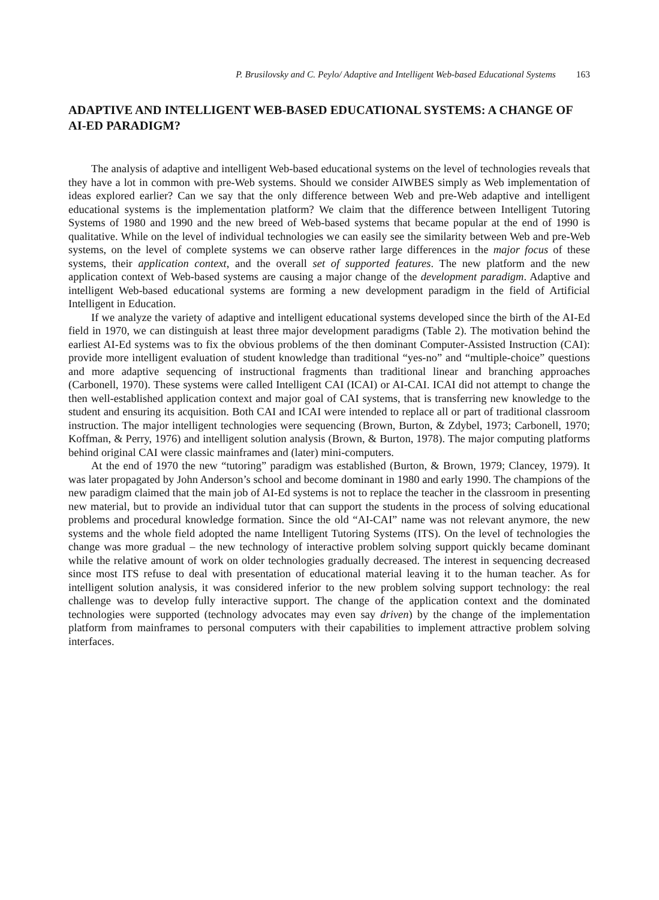P. Brusilovsky and C. Peylo/ Adaptive and Intelligent Web-based Educational Systems 163
ADAPTIVE AND INTELLIGENT WEB-BASED EDUCATIONAL SYSTEMS: A CHANGE OF AI-ED PARADIGM?
The analysis of adaptive and intelligent Web-based educational systems on the level of technologies reveals that they have a lot in common with pre-Web systems. Should we consider AIWBES simply as Web implementation of ideas explored earlier? Can we say that the only difference between Web and pre-Web adaptive and intelligent educational systems is the implementation platform? We claim that the difference between Intelligent Tutoring Systems of 1980 and 1990 and the new breed of Web-based systems that became popular at the end of 1990 is qualitative. While on the level of individual technologies we can easily see the similarity between Web and pre-Web systems, on the level of complete systems we can observe rather large differences in the major focus of these systems, their application context, and the overall set of supported features. The new platform and the new application context of Web-based systems are causing a major change of the development paradigm. Adaptive and intelligent Web-based educational systems are forming a new development paradigm in the field of Artificial Intelligent in Education.
If we analyze the variety of adaptive and intelligent educational systems developed since the birth of the AI-Ed field in 1970, we can distinguish at least three major development paradigms (Table 2). The motivation behind the earliest AI-Ed systems was to fix the obvious problems of the then dominant Computer-Assisted Instruction (CAI): provide more intelligent evaluation of student knowledge than traditional “yes-no” and “multiple-choice” questions and more adaptive sequencing of instructional fragments than traditional linear and branching approaches (Carbonell, 1970). These systems were called Intelligent CAI (ICAI) or AI-CAI. ICAI did not attempt to change the then well-established application context and major goal of CAI systems, that is transferring new knowledge to the student and ensuring its acquisition. Both CAI and ICAI were intended to replace all or part of traditional classroom instruction. The major intelligent technologies were sequencing (Brown, Burton, & Zdybel, 1973; Carbonell, 1970; Koffman, & Perry, 1976) and intelligent solution analysis (Brown, & Burton, 1978). The major computing platforms behind original CAI were classic mainframes and (later) mini-computers.
At the end of 1970 the new “tutoring” paradigm was established (Burton, & Brown, 1979; Clancey, 1979). It was later propagated by John Anderson’s school and become dominant in 1980 and early 1990. The champions of the new paradigm claimed that the main job of AI-Ed systems is not to replace the teacher in the classroom in presenting new material, but to provide an individual tutor that can support the students in the process of solving educational problems and procedural knowledge formation. Since the old “AI-CAI” name was not relevant anymore, the new systems and the whole field adopted the name Intelligent Tutoring Systems (ITS). On the level of technologies the change was more gradual – the new technology of interactive problem solving support quickly became dominant while the relative amount of work on older technologies gradually decreased. The interest in sequencing decreased since most ITS refuse to deal with presentation of educational material leaving it to the human teacher. As for intelligent solution analysis, it was considered inferior to the new problem solving support technology: the real challenge was to develop fully interactive support. The change of the application context and the dominated technologies were supported (technology advocates may even say driven) by the change of the implementation platform from mainframes to personal computers with their capabilities to implement attractive problem solving interfaces.